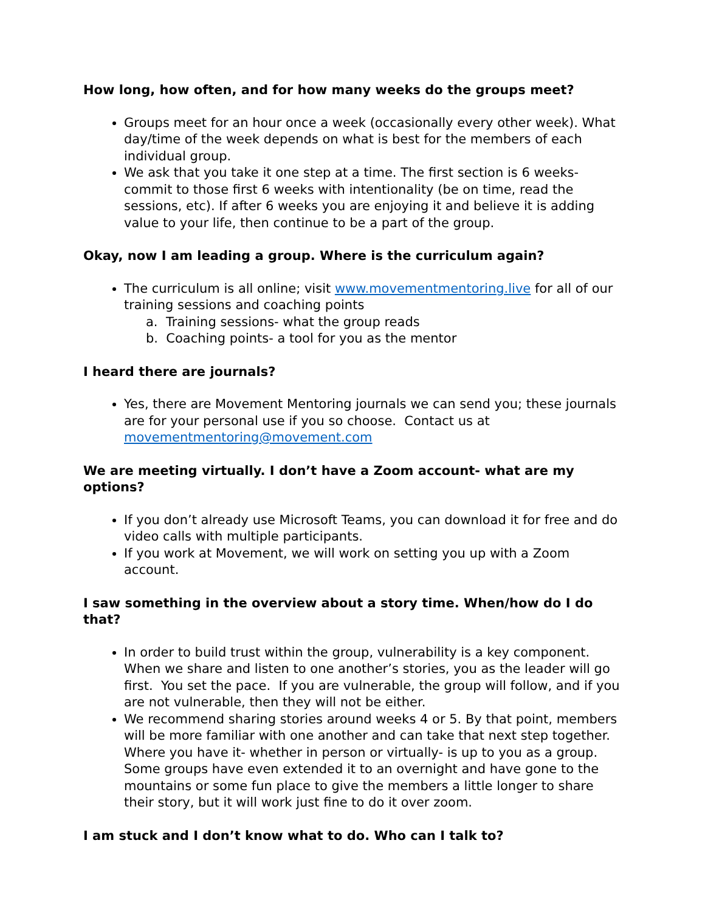How long, how often, and for how many weeks do the groups meet?
Groups meet for an hour once a week (occasionally every other week). What day/time of the week depends on what is best for the members of each individual group.
We ask that you take it one step at a time. The first section is 6 weeks- commit to those first 6 weeks with intentionality (be on time, read the sessions, etc). If after 6 weeks you are enjoying it and believe it is adding value to your life, then continue to be a part of the group.
Okay, now I am leading a group. Where is the curriculum again?
The curriculum is all online; visit www.movementmentoring.live for all of our training sessions and coaching points
a. Training sessions- what the group reads
b. Coaching points- a tool for you as the mentor
I heard there are journals?
Yes, there are Movement Mentoring journals we can send you; these journals are for your personal use if you so choose. Contact us at movementmentoring@movement.com
We are meeting virtually. I don’t have a Zoom account- what are my options?
If you don’t already use Microsoft Teams, you can download it for free and do video calls with multiple participants.
If you work at Movement, we will work on setting you up with a Zoom account.
I saw something in the overview about a story time. When/how do I do that?
In order to build trust within the group, vulnerability is a key component. When we share and listen to one another’s stories, you as the leader will go first. You set the pace. If you are vulnerable, the group will follow, and if you are not vulnerable, then they will not be either.
We recommend sharing stories around weeks 4 or 5. By that point, members will be more familiar with one another and can take that next step together. Where you have it- whether in person or virtually- is up to you as a group. Some groups have even extended it to an overnight and have gone to the mountains or some fun place to give the members a little longer to share their story, but it will work just fine to do it over zoom.
I am stuck and I don’t know what to do. Who can I talk to?